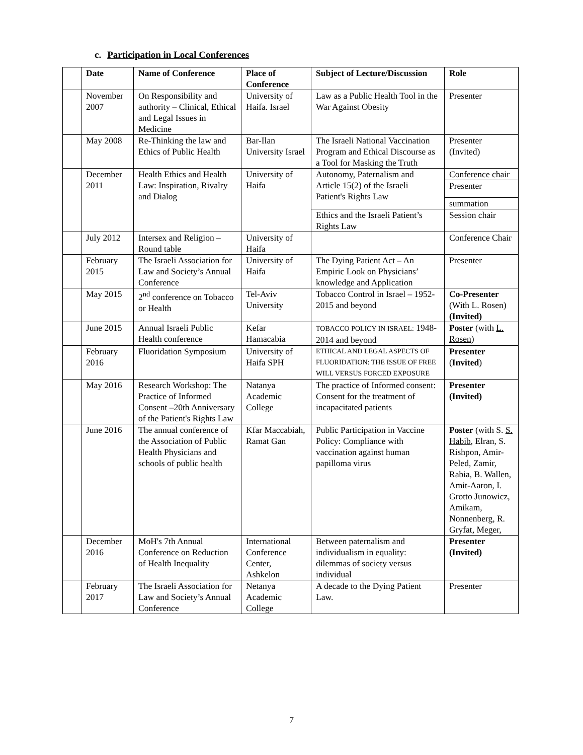c. Participation in Local Conferences
| | Date | Name of Conference | Place of Conference | Subject of Lecture/Discussion | Role |
| --- | --- | --- | --- | --- | --- |
| | November 2007 | On Responsibility and authority – Clinical, Ethical and Legal Issues in Medicine | University of Haifa. Israel | Law as a Public Health Tool in the War Against Obesity | Presenter |
| | May 2008 | Re-Thinking the law and Ethics of Public Health | Bar-Ilan University Israel | The Israeli National Vaccination Program and Ethical Discourse as a Tool for Masking the Truth | Presenter (Invited) |
| | December 2011 | Health Ethics and Health Law: Inspiration, Rivalry and Dialog | University of Haifa | Autonomy, Paternalism and Article 15(2) of the Israeli Patient's Rights Law | Conference chair |
| | | | | | Presenter |
| | | | | | summation |
| | | | | Ethics and the Israeli Patient’s Rights Law | Session chair |
| | July 2012 | Intersex and Religion – Round table | University of Haifa | | Conference Chair |
| | February 2015 | The Israeli Association for Law and Society’s Annual Conference | University of Haifa | The Dying Patient Act – An Empiric Look on Physicians’ knowledge and Application | Presenter |
| | May 2015 | 2<sup>nd</sup> conference on Tobacco or Health | Tel-Aviv University | Tobacco Control in Israel – 1952-2015 and beyond | Co-Presenter (With L. Rosen) (Invited) |
| | June 2015 | Annual Israeli Public Health conference | Kefar Hamacabia | TOBACCO POLICY IN ISRAEL: 1948-2014 and beyond | Poster (with L. Rosen ) |
| | February 2016 | Fluoridation Symposium | University of Haifa SPH | ETHICAL AND LEGAL ASPECTS OF FLUORIDATION: THE ISSUE OF FREE WILL VERSUS FORCED EXPOSURE | Presenter ( Invited ) |
| | May 2016 | Research Workshop: The Practice of Informed Consent –20th Anniversary of the Patient's Rights Law | Natanya Academic College | The practice of Informed consent: Consent for the treatment of incapacitated patients | Presenter (Invited) |
| | June 2016 | The annual conference of the Association of Public Health Physicians and schools of public health | Kfar Maccabiah, Ramat Gan | Public Participation in Vaccine Policy: Compliance with vaccination against human papilloma virus | Poster (with S. S. Habib , Elran, S. Rishpon, Amir-Peled, Zamir, Rabia, B. Wallen, Amit-Aaron, I. Grotto Junowicz, Amikam, Nonnenberg, R. Gryfat, Meger, |
| | December 2016 | MoH's 7th Annual Conference on Reduction of Health Inequality | International Conference Center, Ashkelon | Between paternalism and individualism in equality: dilemmas of society versus individual | Presenter (Invited) |
| | February 2017 | The Israeli Association for Law and Society’s Annual Conference | Netanya Academic College | A decade to the Dying Patient Law. | Presenter |
7